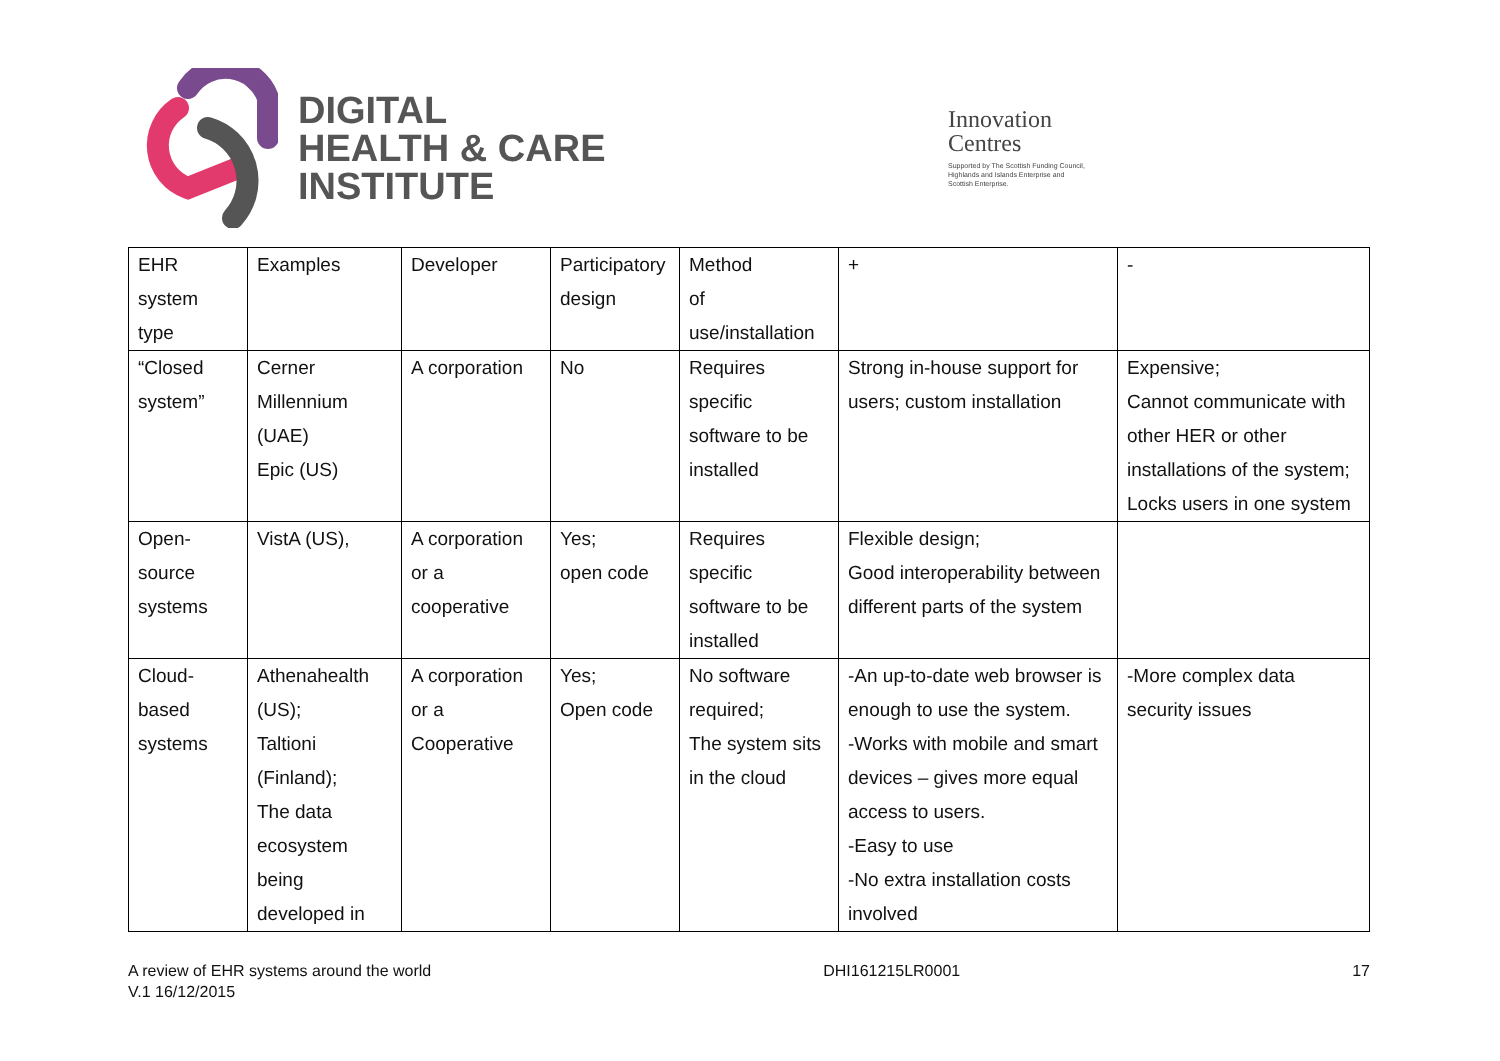DIGITAL
HEALTH & CARE
INSTITUTE
Innovation
Centres
Supported by The Scottish Funding Council,
Highlands and Islands Enterprise and
Scottish Enterprise.
| EHR system type | Examples | Developer | Participatory design | Method of use/installation | + | - |
| “Closed system” | Cerner Millennium (UAE) Epic (US) | A corporation | No | Requires specific software to be installed | Strong in-house support for users; custom installation | Expensive; Cannot communicate with other HER or other installations of the system; Locks users in one system |
| Open-source systems | VistA (US), | A corporation or a cooperative | Yes; open code | Requires specific software to be installed | Flexible design; Good interoperability between different parts of the system | |
| Cloud-based systems | Athenahealth (US); Taltioni (Finland); The data ecosystem being developed in | A corporation or a Cooperative | Yes; Open code | No software required; The system sits in the cloud | -An up-to-date web browser is enough to use the system. -Works with mobile and smart devices – gives more equal access to users. -Easy to use -No extra installation costs involved | -More complex data security issues |
A review of EHR systems around the world
V.1 16/12/2015
DHI161215LR0001 17